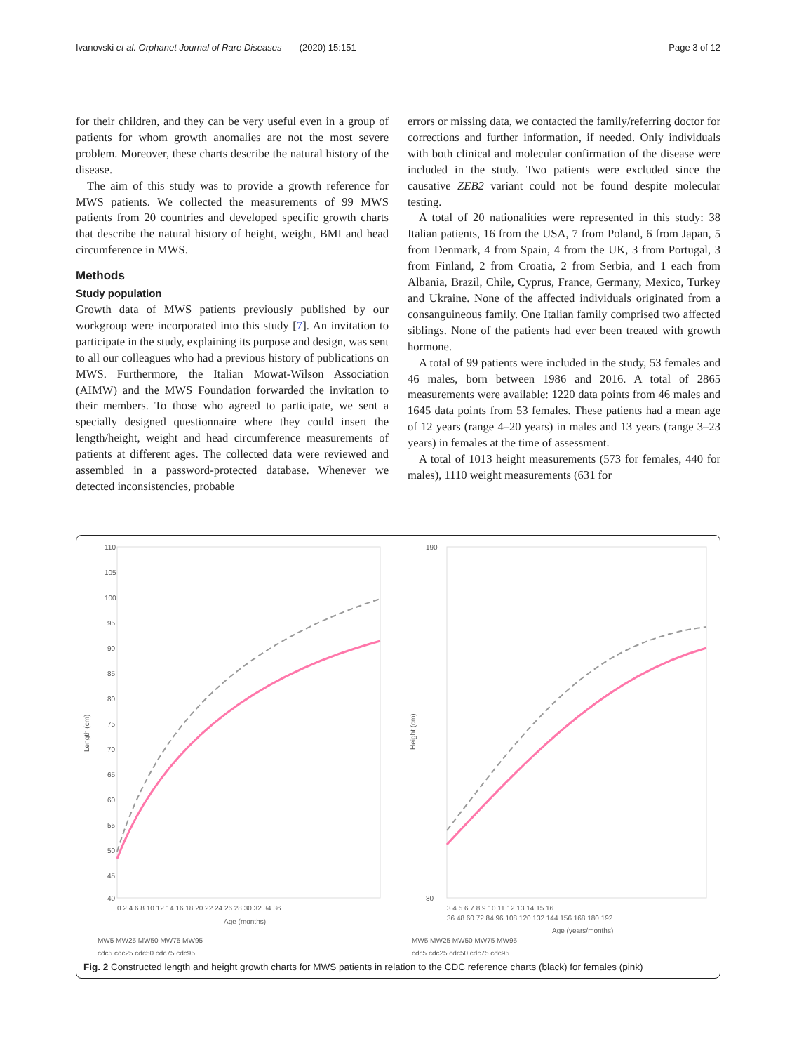Ivanovski et al. Orphanet Journal of Rare Diseases (2020) 15:151 Page 3 of 12
for their children, and they can be very useful even in a group of patients for whom growth anomalies are not the most severe problem. Moreover, these charts describe the natural history of the disease.
The aim of this study was to provide a growth reference for MWS patients. We collected the measurements of 99 MWS patients from 20 countries and developed specific growth charts that describe the natural history of height, weight, BMI and head circumference in MWS.
Methods
Study population
Growth data of MWS patients previously published by our workgroup were incorporated into this study [7]. An invitation to participate in the study, explaining its purpose and design, was sent to all our colleagues who had a previous history of publications on MWS. Furthermore, the Italian Mowat-Wilson Association (AIMW) and the MWS Foundation forwarded the invitation to their members. To those who agreed to participate, we sent a specially designed questionnaire where they could insert the length/height, weight and head circumference measurements of patients at different ages. The collected data were reviewed and assembled in a password-protected database. Whenever we detected inconsistencies, probable
errors or missing data, we contacted the family/referring doctor for corrections and further information, if needed. Only individuals with both clinical and molecular confirmation of the disease were included in the study. Two patients were excluded since the causative ZEB2 variant could not be found despite molecular testing.
A total of 20 nationalities were represented in this study: 38 Italian patients, 16 from the USA, 7 from Poland, 6 from Japan, 5 from Denmark, 4 from Spain, 4 from the UK, 3 from Portugal, 3 from Finland, 2 from Croatia, 2 from Serbia, and 1 each from Albania, Brazil, Chile, Cyprus, France, Germany, Mexico, Turkey and Ukraine. None of the affected individuals originated from a consanguineous family. One Italian family comprised two affected siblings. None of the patients had ever been treated with growth hormone.
A total of 99 patients were included in the study, 53 females and 46 males, born between 1986 and 2016. A total of 2865 measurements were available: 1220 data points from 46 males and 1645 data points from 53 females. These patients had a mean age of 12 years (range 4–20 years) in males and 13 years (range 3–23 years) in females at the time of assessment.
A total of 1013 height measurements (573 for females, 440 for males), 1110 weight measurements (631 for
110
105
100
95
90
85
80
75
70
65
60
55
50
45
40
Length (cm)
0 2 4 6 8 10 12 14 16 18 20 22 24 26 28 30 32 34 36
Age (months)
MW5 MW25 MW50 MW75 MW95
cdc5 cdc25 cdc50 cdc75 cdc95
190
80
Height (cm)
3 4 5 6 7 8 9 10 11 12 13 14 15 16
36 48 60 72 84 96 108 120 132 144 156 168 180 192
Age (years/months)
MW5 MW25 MW50 MW75 MW95
cdc5 cdc25 cdc50 cdc75 cdc95
Fig. 2 Constructed length and height growth charts for MWS patients in relation to the CDC reference charts (black) for females (pink)